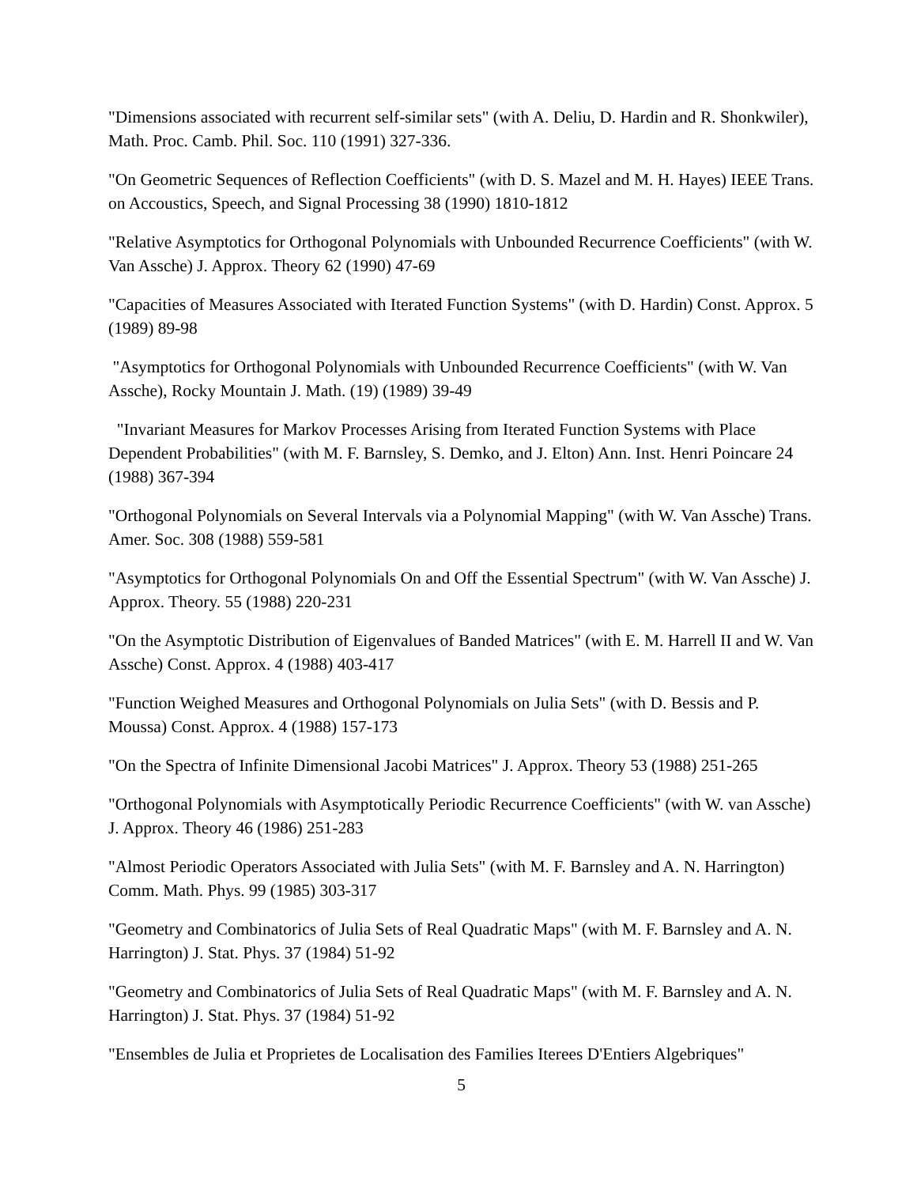"Dimensions associated with recurrent self-similar sets" (with A. Deliu, D. Hardin and R. Shonkwiler), Math. Proc. Camb. Phil. Soc. 110 (1991) 327-336.
"On Geometric Sequences of Reflection Coefficients" (with D. S. Mazel and M. H. Hayes) IEEE Trans. on Accoustics, Speech, and Signal Processing 38 (1990) 1810-1812
"Relative Asymptotics for Orthogonal Polynomials with Unbounded Recurrence Coefficients" (with W. Van Assche) J. Approx. Theory 62 (1990) 47-69
"Capacities of Measures Associated with Iterated Function Systems" (with D. Hardin) Const. Approx. 5 (1989) 89-98
"Asymptotics for Orthogonal Polynomials with Unbounded Recurrence Coefficients" (with W. Van Assche), Rocky Mountain J. Math. (19) (1989) 39-49
"Invariant Measures for Markov Processes Arising from Iterated Function Systems with Place Dependent Probabilities" (with M. F. Barnsley, S. Demko, and J. Elton) Ann. Inst. Henri Poincare 24 (1988) 367-394
"Orthogonal Polynomials on Several Intervals via a Polynomial Mapping" (with W. Van Assche) Trans. Amer. Soc. 308 (1988) 559-581
"Asymptotics for Orthogonal Polynomials On and Off the Essential Spectrum" (with W. Van Assche) J. Approx. Theory. 55 (1988) 220-231
"On the Asymptotic Distribution of Eigenvalues of Banded Matrices" (with E. M. Harrell II and W. Van Assche) Const. Approx. 4 (1988) 403-417
"Function Weighed Measures and Orthogonal Polynomials on Julia Sets" (with D. Bessis and P. Moussa) Const. Approx. 4 (1988) 157-173
"On the Spectra of Infinite Dimensional Jacobi Matrices" J. Approx. Theory 53 (1988) 251-265
"Orthogonal Polynomials with Asymptotically Periodic Recurrence Coefficients" (with W. van Assche) J. Approx. Theory 46 (1986) 251-283
"Almost Periodic Operators Associated with Julia Sets" (with M. F. Barnsley and A. N. Harrington) Comm. Math. Phys. 99 (1985) 303-317
"Geometry and Combinatorics of Julia Sets of Real Quadratic Maps" (with M. F. Barnsley and A. N. Harrington) J. Stat. Phys. 37 (1984) 51-92
"Geometry and Combinatorics of Julia Sets of Real Quadratic Maps" (with M. F. Barnsley and A. N. Harrington) J. Stat. Phys. 37 (1984) 51-92
"Ensembles de Julia et Proprietes de Localisation des Families Iterees D'Entiers Algebriques"
5